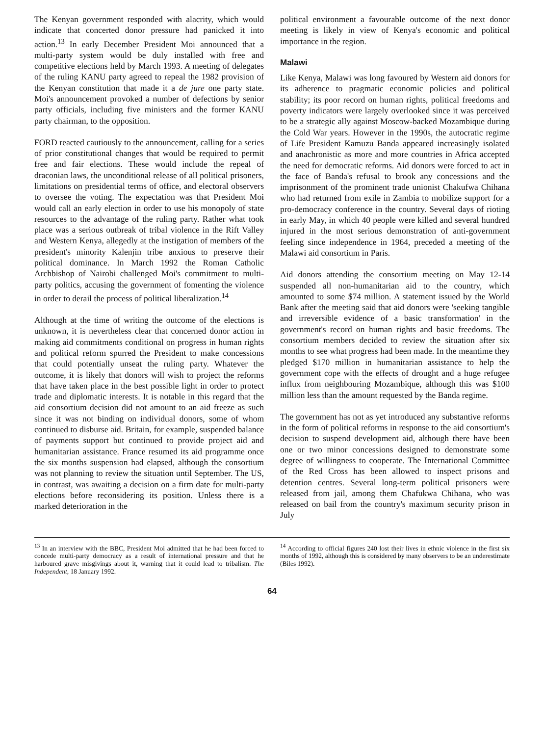The Kenyan government responded with alacrity, which would indicate that concerted donor pressure had panicked it into action.<sup>13</sup> In early December President Moi announced that a multi-party system would be duly installed with free and competitive elections held by March 1993. A meeting of delegates of the ruling KANU party agreed to repeal the 1982 provision of the Kenyan constitution that made it a de jure one party state. Moi's announcement provoked a number of defections by senior party officials, including five ministers and the former KANU party chairman, to the opposition.
FORD reacted cautiously to the announcement, calling for a series of prior constitutional changes that would be required to permit free and fair elections. These would include the repeal of draconian laws, the unconditional release of all political prisoners, limitations on presidential terms of office, and electoral observers to oversee the voting. The expectation was that President Moi would call an early election in order to use his monopoly of state resources to the advantage of the ruling party. Rather what took place was a serious outbreak of tribal violence in the Rift Valley and Western Kenya, allegedly at the instigation of members of the president's minority Kalenjin tribe anxious to preserve their political dominance. In March 1992 the Roman Catholic Archbishop of Nairobi challenged Moi's commitment to multi-party politics, accusing the government of fomenting the violence in order to derail the process of political liberalization.<sup>14</sup>
Although at the time of writing the outcome of the elections is unknown, it is nevertheless clear that concerned donor action in making aid commitments conditional on progress in human rights and political reform spurred the President to make concessions that could potentially unseat the ruling party. Whatever the outcome, it is likely that donors will wish to project the reforms that have taken place in the best possible light in order to protect trade and diplomatic interests. It is notable in this regard that the aid consortium decision did not amount to an aid freeze as such since it was not binding on individual donors, some of whom continued to disburse aid. Britain, for example, suspended balance of payments support but continued to provide project aid and humanitarian assistance. France resumed its aid programme once the six months suspension had elapsed, although the consortium was not planning to review the situation until September. The US, in contrast, was awaiting a decision on a firm date for multi-party elections before reconsidering its position. Unless there is a marked deterioration in the
political environment a favourable outcome of the next donor meeting is likely in view of Kenya's economic and political importance in the region.
Malawi
Like Kenya, Malawi was long favoured by Western aid donors for its adherence to pragmatic economic policies and political stability; its poor record on human rights, political freedoms and poverty indicators were largely overlooked since it was perceived to be a strategic ally against Moscow-backed Mozambique during the Cold War years. However in the 1990s, the autocratic regime of Life President Kamuzu Banda appeared increasingly isolated and anachronistic as more and more countries in Africa accepted the need for democratic reforms. Aid donors were forced to act in the face of Banda's refusal to brook any concessions and the imprisonment of the prominent trade unionist Chakufwa Chihana who had returned from exile in Zambia to mobilize support for a pro-democracy conference in the country. Several days of rioting in early May, in which 40 people were killed and several hundred injured in the most serious demonstration of anti-government feeling since independence in 1964, preceded a meeting of the Malawi aid consortium in Paris.
Aid donors attending the consortium meeting on May 12-14 suspended all non-humanitarian aid to the country, which amounted to some $74 million. A statement issued by the World Bank after the meeting said that aid donors were 'seeking tangible and irreversible evidence of a basic transformation' in the government's record on human rights and basic freedoms. The consortium members decided to review the situation after six months to see what progress had been made. In the meantime they pledged $170 million in humanitarian assistance to help the government cope with the effects of drought and a huge refugee influx from neighbouring Mozambique, although this was $100 million less than the amount requested by the Banda regime.
The government has not as yet introduced any substantive reforms in the form of political reforms in response to the aid consortium's decision to suspend development aid, although there have been one or two minor concessions designed to demonstrate some degree of willingness to cooperate. The International Committee of the Red Cross has been allowed to inspect prisons and detention centres. Several long-term political prisoners were released from jail, among them Chafukwa Chihana, who was released on bail from the country's maximum security prison in July
<sup>13</sup> In an interview with the BBC, President Moi admitted that he had been forced to concede multi-party democracy as a result of international pressure and that he harboured grave misgivings about it, warning that it could lead to tribalism. The Independent, 18 January 1992.
<sup>14</sup> According to official figures 240 lost their lives in ethnic violence in the first six months of 1992, although this is considered by many observers to be an underestimate (Biles 1992).
64